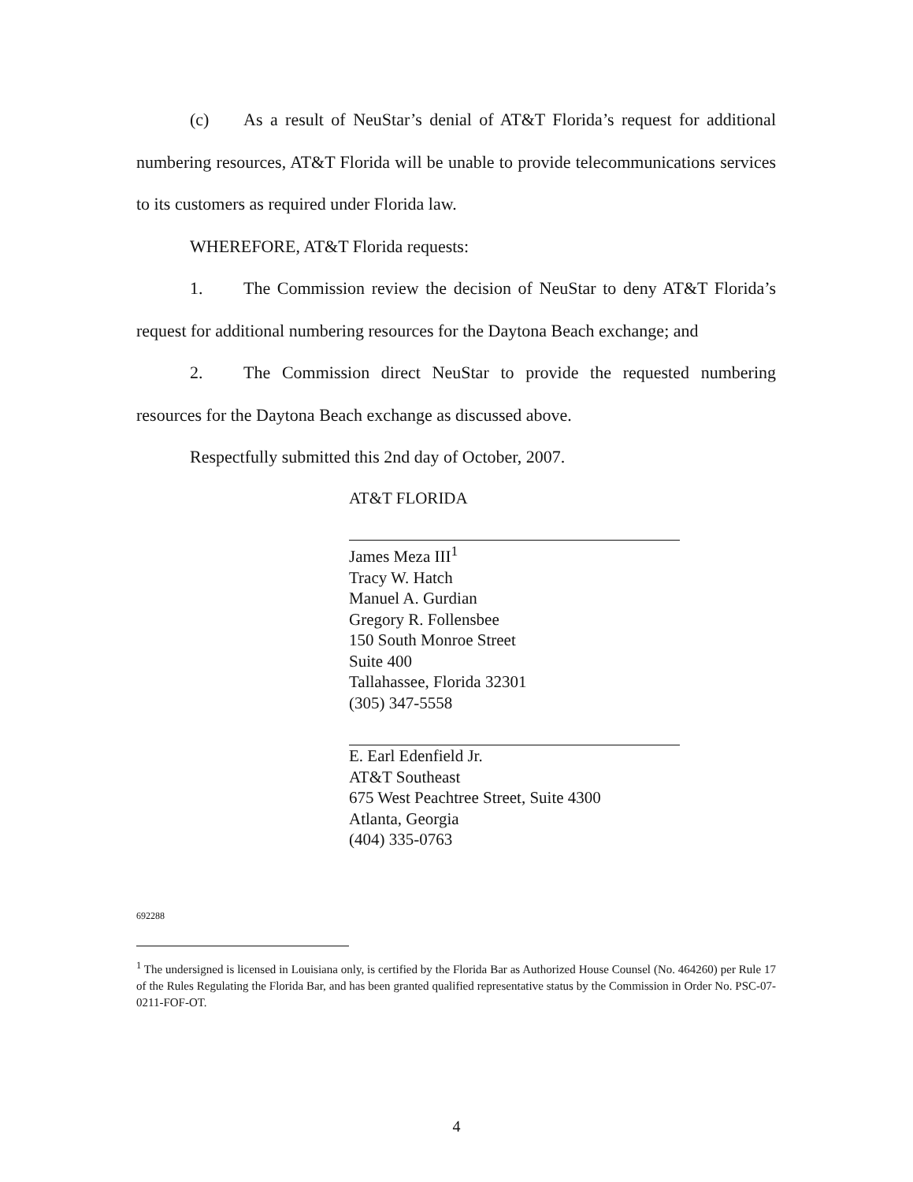(c) As a result of NeuStar’s denial of AT&T Florida’s request for additional numbering resources, AT&T Florida will be unable to provide telecommunications services to its customers as required under Florida law.
WHEREFORE, AT&T Florida requests:
1. The Commission review the decision of NeuStar to deny AT&T Florida’s request for additional numbering resources for the Daytona Beach exchange; and
2. The Commission direct NeuStar to provide the requested numbering resources for the Daytona Beach exchange as discussed above.
Respectfully submitted this 2nd day of October, 2007.
AT&T FLORIDA
James Meza III<sup>1</sup>
Tracy W. Hatch
Manuel A. Gurdian
Gregory R. Follensbee
150 South Monroe Street
Suite 400
Tallahassee, Florida 32301
(305) 347-5558
E. Earl Edenfield Jr.
AT&T Southeast
675 West Peachtree Street, Suite 4300
Atlanta, Georgia
(404) 335-0763
692288
<sup>1</sup> The undersigned is licensed in Louisiana only, is certified by the Florida Bar as Authorized House Counsel (No. 464260) per Rule 17 of the Rules Regulating the Florida Bar, and has been granted qualified representative status by the Commission in Order No. PSC-07-0211-FOF-OT.
4